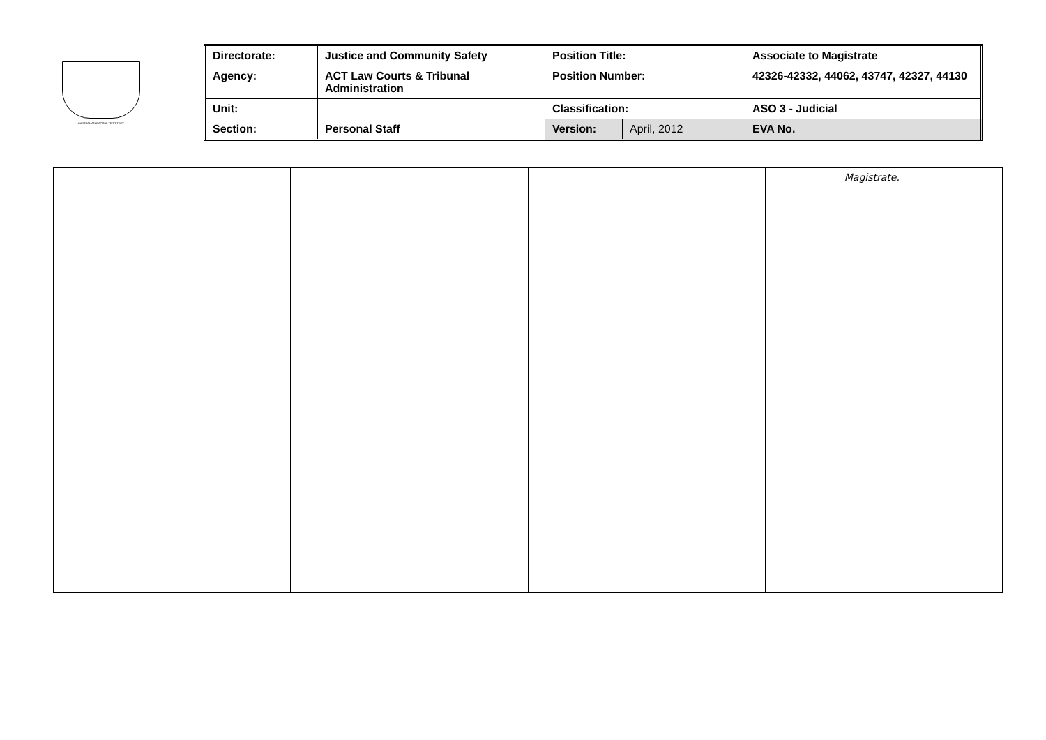AUSTRALIAN CAPITAL TERRITORY
| Directorate: | Justice and Community Safety | Position Title: | | Associate to Magistrate | |
| Agency: | ACT Law Courts & Tribunal Administration | Position Number: | | 42326-42332, 44062, 43747, 42327, 44130 | |
| Unit: | | Classification: | | ASO 3 - Judicial | |
| Section: | Personal Staff | Version: | April, 2012 | EVA No. | |
| | | | Magistrate. |